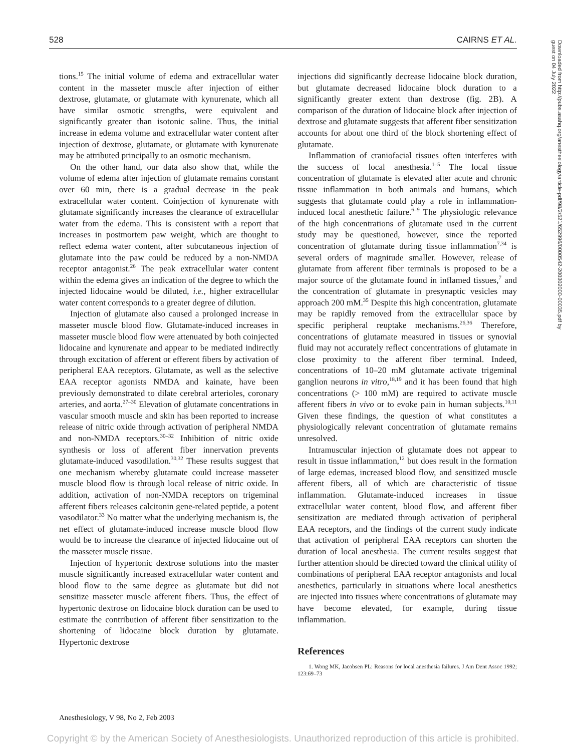528 CAIRNS ET AL.
tions.<sup>15</sup> The initial volume of edema and extracellular water content in the masseter muscle after injection of either dextrose, glutamate, or glutamate with kynurenate, which all have similar osmotic strengths, were equivalent and significantly greater than isotonic saline. Thus, the initial increase in edema volume and extracellular water content after injection of dextrose, glutamate, or glutamate with kynurenate may be attributed principally to an osmotic mechanism.
On the other hand, our data also show that, while the volume of edema after injection of glutamate remains constant over 60 min, there is a gradual decrease in the peak extracellular water content. Coinjection of kynurenate with glutamate significantly increases the clearance of extracellular water from the edema. This is consistent with a report that increases in postmortem paw weight, which are thought to reflect edema water content, after subcutaneous injection of glutamate into the paw could be reduced by a non-NMDA receptor antagonist.<sup>26</sup> The peak extracellular water content within the edema gives an indication of the degree to which the injected lidocaine would be diluted, i.e., higher extracellular water content corresponds to a greater degree of dilution.
Injection of glutamate also caused a prolonged increase in masseter muscle blood flow. Glutamate-induced increases in masseter muscle blood flow were attenuated by both coinjected lidocaine and kynurenate and appear to be mediated indirectly through excitation of afferent or efferent fibers by activation of peripheral EAA receptors. Glutamate, as well as the selective EAA receptor agonists NMDA and kainate, have been previously demonstrated to dilate cerebral arterioles, coronary arteries, and aorta.<sup>27–30</sup> Elevation of glutamate concentrations in vascular smooth muscle and skin has been reported to increase release of nitric oxide through activation of peripheral NMDA and non-NMDA receptors.<sup>30–32</sup> Inhibition of nitric oxide synthesis or loss of afferent fiber innervation prevents glutamate-induced vasodilation.<sup>30,32</sup> These results suggest that one mechanism whereby glutamate could increase masseter muscle blood flow is through local release of nitric oxide. In addition, activation of non-NMDA receptors on trigeminal afferent fibers releases calcitonin gene-related peptide, a potent vasodilator.<sup>33</sup> No matter what the underlying mechanism is, the net effect of glutamate-induced increase muscle blood flow would be to increase the clearance of injected lidocaine out of the masseter muscle tissue.
Injection of hypertonic dextrose solutions into the master muscle significantly increased extracellular water content and blood flow to the same degree as glutamate but did not sensitize masseter muscle afferent fibers. Thus, the effect of hypertonic dextrose on lidocaine block duration can be used to estimate the contribution of afferent fiber sensitization to the shortening of lidocaine block duration by glutamate. Hypertonic dextrose
injections did significantly decrease lidocaine block duration, but glutamate decreased lidocaine block duration to a significantly greater extent than dextrose (fig. 2B). A comparison of the duration of lidocaine block after injection of dextrose and glutamate suggests that afferent fiber sensitization accounts for about one third of the block shortening effect of glutamate.
Inflammation of craniofacial tissues often interferes with the success of local anesthesia.<sup>1–5</sup> The local tissue concentration of glutamate is elevated after acute and chronic tissue inflammation in both animals and humans, which suggests that glutamate could play a role in inflammation-induced local anesthetic failure.<sup>6–9</sup> The physiologic relevance of the high concentrations of glutamate used in the current study may be questioned, however, since the reported concentration of glutamate during tissue inflammation<sup>7,34</sup> is several orders of magnitude smaller. However, release of glutamate from afferent fiber terminals is proposed to be a major source of the glutamate found in inflamed tissues,<sup>7</sup> and the concentration of glutamate in presynaptic vesicles may approach 200 mM.<sup>35</sup> Despite this high concentration, glutamate may be rapidly removed from the extracellular space by specific peripheral reuptake mechanisms.<sup>26,36</sup> Therefore, concentrations of glutamate measured in tissues or synovial fluid may not accurately reflect concentrations of glutamate in close proximity to the afferent fiber terminal. Indeed, concentrations of 10–20 mM glutamate activate trigeminal ganglion neurons in vitro,<sup>18,19</sup> and it has been found that high concentrations (> 100 mM) are required to activate muscle afferent fibers in vivo or to evoke pain in human subjects.<sup>10,11</sup> Given these findings, the question of what constitutes a physiologically relevant concentration of glutamate remains unresolved.
Intramuscular injection of glutamate does not appear to result in tissue inflammation,<sup>12</sup> but does result in the formation of large edemas, increased blood flow, and sensitized muscle afferent fibers, all of which are characteristic of tissue inflammation. Glutamate-induced increases in tissue extracellular water content, blood flow, and afferent fiber sensitization are mediated through activation of peripheral EAA receptors, and the findings of the current study indicate that activation of peripheral EAA receptors can shorten the duration of local anesthesia. The current results suggest that further attention should be directed toward the clinical utility of combinations of peripheral EAA receptor antagonists and local anesthetics, particularly in situations where local anesthetics are injected into tissues where concentrations of glutamate may have become elevated, for example, during tissue inflammation.
References
1. Wong MK, Jacobsen PL: Reasons for local anesthesia failures. J Am Dent Assoc 1992; 123:69–73
Anesthesiology, V 98, No 2, Feb 2003
Downloaded from http://pubs.asahq.org/anesthesiology/article-pdf/98/2/521/652996/0000542-200302000-00035.pdf by guest on 04 July 2022
Copyright © by the American Society of Anesthesiologists. Unauthorized reproduction of this article is prohibited.